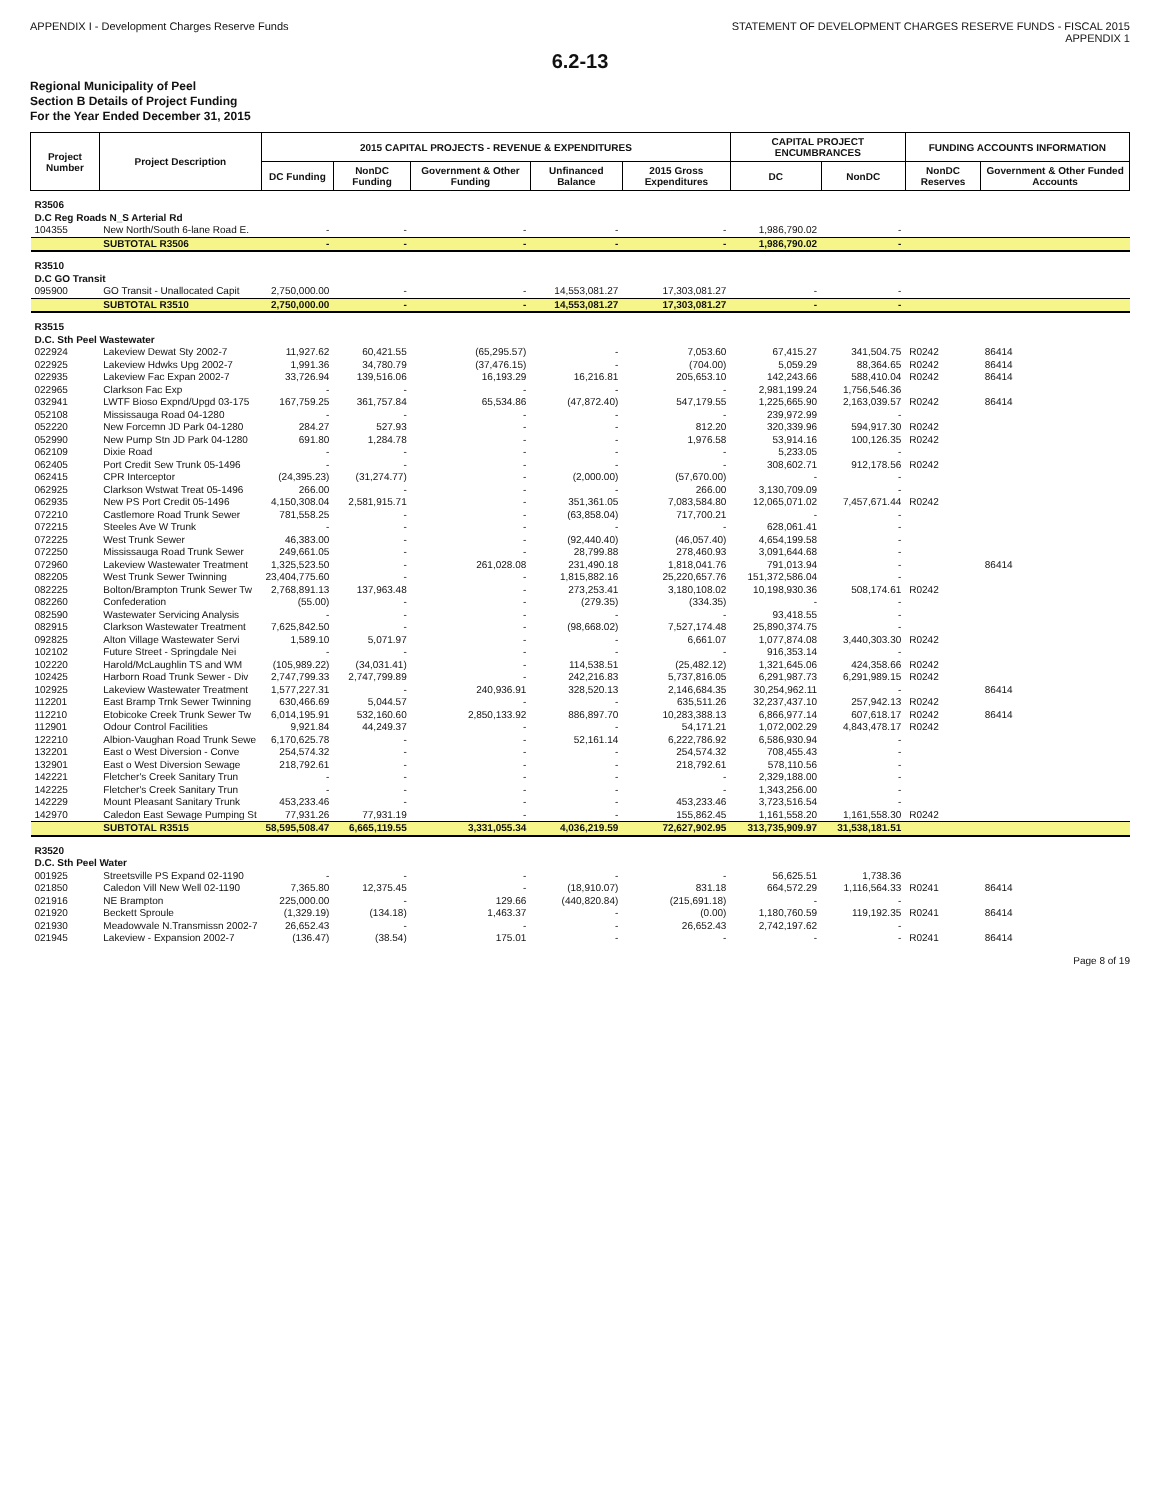APPENDIX I - Development Charges Reserve Funds STATEMENT OF DEVELOPMENT CHARGES RESERVE FUNDS - FISCAL 2015
APPENDIX 1
6.2-13
Regional Municipality of Peel
Section B Details of Project Funding
For the Year Ended December 31, 2015
| Project Number | Project Description | 2015 CAPITAL PROJECTS - REVENUE & EXPENDITURES | | | | | CAPITAL PROJECT ENCUMBRANCES | | FUNDING ACCOUNTS INFORMATION | |
| --- | --- | --- | --- | --- | --- | --- | --- | --- | --- | --- |
| | | DC Funding | NonDC Funding | Government & Other Funding | Unfinanced Balance | 2015 Gross Expenditures | DC | NonDC | NonDC Reserves | Government & Other Funded Accounts |
| R3506 D.C Reg Roads N_S Arterial Rd | | | | | | | | | | |
| 104355 | New North/South 6-lane Road E. | - | - | - | - | - | 1,986,790.02 | - | | |
| | SUBTOTAL R3506 | - | - | - | - | - | 1,986,790.02 | - | | |
| R3510 D.C GO Transit | | | | | | | | | | |
| 095900 | GO Transit - Unallocated Capit | 2,750,000.00 | - | - | 14,553,081.27 | 17,303,081.27 | - | - | | |
| | SUBTOTAL R3510 | 2,750,000.00 | - | - | 14,553,081.27 | 17,303,081.27 | - | - | | |
| R3515 D.C. Sth Peel Wastewater | | | | | | | | | | |
| 022924 | Lakeview Dewat Sty 2002-7 | 11,927.62 | 60,421.55 | (65,295.57) | - | 7,053.60 | 67,415.27 | 341,504.75 | R0242 | 86414 |
| 022925 | Lakeview Hdwks Upg 2002-7 | 1,991.36 | 34,780.79 | (37,476.15) | - | (704.00) | 5,059.29 | 88,364.65 | R0242 | 86414 |
| 022935 | Lakeview Fac Expan 2002-7 | 33,726.94 | 139,516.06 | 16,193.29 | 16,216.81 | 205,653.10 | 142,243.66 | 588,410.04 | R0242 | 86414 |
| 022965 | Clarkson Fac Exp | - | - | - | - | - | 2,981,199.24 | 1,756,546.36 | | |
| 032941 | LWTF Bioso Expnd/Upgd 03-175 | 167,759.25 | 361,757.84 | 65,534.86 | (47,872.40) | 547,179.55 | 1,225,665.90 | 2,163,039.57 | R0242 | 86414 |
| 052108 | Mississauga Road 04-1280 | - | - | - | - | - | 239,972.99 | - | | |
| 052220 | New Forcemn JD Park 04-1280 | 284.27 | 527.93 | - | - | 812.20 | 320,339.96 | 594,917.30 | R0242 | |
| 052990 | New Pump Stn JD Park 04-1280 | 691.80 | 1,284.78 | - | - | 1,976.58 | 53,914.16 | 100,126.35 | R0242 | |
| 062109 | Dixie Road | - | - | - | - | - | 5,233.05 | - | | |
| 062405 | Port Credit Sew Trunk 05-1496 | - | - | - | - | - | 308,602.71 | 912,178.56 | R0242 | |
| 062415 | CPR Interceptor | (24,395.23) | (31,274.77) | - | (2,000.00) | (57,670.00) | - | - | | |
| 062925 | Clarkson Wstwat Treat 05-1496 | 266.00 | - | - | - | 266.00 | 3,130,709.09 | - | | |
| 062935 | New PS Port Credit 05-1496 | 4,150,308.04 | 2,581,915.71 | - | 351,361.05 | 7,083,584.80 | 12,065,071.02 | 7,457,671.44 | R0242 | |
| 072210 | Castlemore Road Trunk Sewer | 781,558.25 | - | - | (63,858.04) | 717,700.21 | - | - | | |
| 072215 | Steeles Ave W Trunk | - | - | - | - | - | 628,061.41 | - | | |
| 072225 | West Trunk Sewer | 46,383.00 | - | - | (92,440.40) | (46,057.40) | 4,654,199.58 | - | | |
| 072250 | Mississauga Road Trunk Sewer | 249,661.05 | - | - | 28,799.88 | 278,460.93 | 3,091,644.68 | - | | |
| 072960 | Lakeview Wastewater Treatment | 1,325,523.50 | - | 261,028.08 | 231,490.18 | 1,818,041.76 | 791,013.94 | - | | 86414 |
| 082205 | West Trunk Sewer Twinning | 23,404,775.60 | - | - | 1,815,882.16 | 25,220,657.76 | 151,372,586.04 | - | | |
| 082225 | Bolton/Brampton Trunk Sewer Tw | 2,768,891.13 | 137,963.48 | - | 273,253.41 | 3,180,108.02 | 10,198,930.36 | 508,174.61 | R0242 | |
| 082260 | Confederation | (55.00) | - | - | (279.35) | (334.35) | - | - | | |
| 082590 | Wastewater Servicing Analysis | - | - | - | - | - | 93,418.55 | - | | |
| 082915 | Clarkson Wastewater Treatment | 7,625,842.50 | - | - | (98,668.02) | 7,527,174.48 | 25,890,374.75 | - | | |
| 092825 | Alton Village Wastewater Servi | 1,589.10 | 5,071.97 | - | - | 6,661.07 | 1,077,874.08 | 3,440,303.30 | R0242 | |
| 102102 | Future Street - Springdale Nei | - | - | - | - | - | 916,353.14 | - | | |
| 102220 | Harold/McLaughlin TS and WM | (105,989.22) | (34,031.41) | - | 114,538.51 | (25,482.12) | 1,321,645.06 | 424,358.66 | R0242 | |
| 102425 | Harborn Road Trunk Sewer - Div | 2,747,799.33 | 2,747,799.89 | - | 242,216.83 | 5,737,816.05 | 6,291,987.73 | 6,291,989.15 | R0242 | |
| 102925 | Lakeview Wastewater Treatment | 1,577,227.31 | - | 240,936.91 | 328,520.13 | 2,146,684.35 | 30,254,962.11 | - | | 86414 |
| 112201 | East Bramp Trnk Sewer Twinning | 630,466.69 | 5,044.57 | - | - | 635,511.26 | 32,237,437.10 | 257,942.13 | R0242 | |
| 112210 | Etobicoke Creek Trunk Sewer Tw | 6,014,195.91 | 532,160.60 | 2,850,133.92 | 886,897.70 | 10,283,388.13 | 6,866,977.14 | 607,618.17 | R0242 | 86414 |
| 112901 | Odour Control Facilities | 9,921.84 | 44,249.37 | - | - | 54,171.21 | 1,072,002.29 | 4,843,478.17 | R0242 | |
| 122210 | Albion-Vaughan Road Trunk Sewe | 6,170,625.78 | - | - | 52,161.14 | 6,222,786.92 | 6,586,930.94 | - | | |
| 132201 | East o West Diversion - Conve | 254,574.32 | - | - | - | 254,574.32 | 708,455.43 | - | | |
| 132901 | East o West Diversion Sewage | 218,792.61 | - | - | - | 218,792.61 | 578,110.56 | - | | |
| 142221 | Fletcher's Creek Sanitary Trun | - | - | - | - | - | 2,329,188.00 | - | | |
| 142225 | Fletcher's Creek Sanitary Trun | - | - | - | - | - | 1,343,256.00 | - | | |
| 142229 | Mount Pleasant Sanitary Trunk | 453,233.46 | - | - | - | 453,233.46 | 3,723,516.54 | - | | |
| 142970 | Caledon East Sewage Pumping St | 77,931.26 | 77,931.19 | - | - | 155,862.45 | 1,161,558.20 | 1,161,558.30 | R0242 | |
| | SUBTOTAL R3515 | 58,595,508.47 | 6,665,119.55 | 3,331,055.34 | 4,036,219.59 | 72,627,902.95 | 313,735,909.97 | 31,538,181.51 | | |
| R3520 D.C. Sth Peel Water | | | | | | | | | | |
| 001925 | Streetsville PS Expand 02-1190 | - | - | - | - | - | 56,625.51 | 1,738.36 | | |
| 021850 | Caledon Vill New Well 02-1190 | 7,365.80 | 12,375.45 | - | (18,910.07) | 831.18 | 664,572.29 | 1,116,564.33 | R0241 | 86414 |
| 021916 | NE Brampton | 225,000.00 | - | 129.66 | (440,820.84) | (215,691.18) | - | - | | |
| 021920 | Beckett Sproule | (1,329.19) | (134.18) | 1,463.37 | - | (0.00) | 1,180,760.59 | 119,192.35 | R0241 | 86414 |
| 021930 | Meadowvale N.Transmissn 2002-7 | 26,652.43 | - | - | - | 26,652.43 | 2,742,197.62 | - | | |
| 021945 | Lakeview - Expansion 2002-7 | (136.47) | (38.54) | 175.01 | - | - | - | - | R0241 | 86414 |
Page 8 of 19